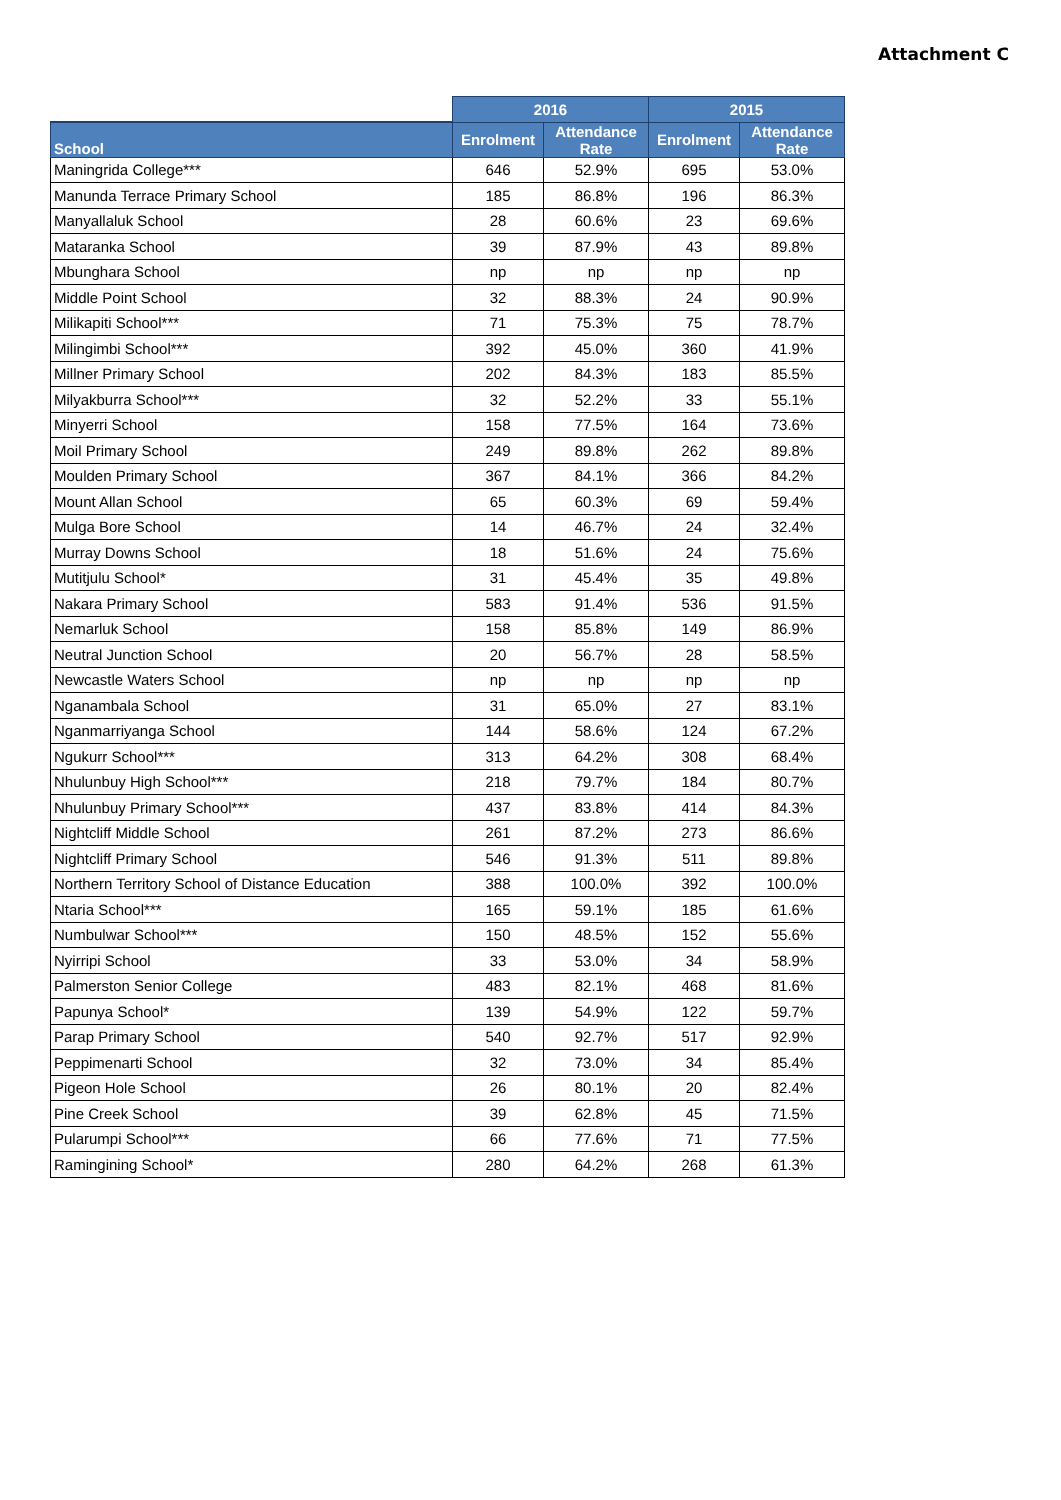Attachment C
| | 2016 | | 2015 | |
| --- | --- | --- | --- | --- |
| School | Enrolment | Attendance Rate | Enrolment | Attendance Rate |
| Maningrida College*** | 646 | 52.9% | 695 | 53.0% |
| Manunda Terrace Primary School | 185 | 86.8% | 196 | 86.3% |
| Manyallaluk School | 28 | 60.6% | 23 | 69.6% |
| Mataranka School | 39 | 87.9% | 43 | 89.8% |
| Mbunghara School | np | np | np | np |
| Middle Point School | 32 | 88.3% | 24 | 90.9% |
| Milikapiti School*** | 71 | 75.3% | 75 | 78.7% |
| Milingimbi School*** | 392 | 45.0% | 360 | 41.9% |
| Millner Primary School | 202 | 84.3% | 183 | 85.5% |
| Milyakburra School*** | 32 | 52.2% | 33 | 55.1% |
| Minyerri School | 158 | 77.5% | 164 | 73.6% |
| Moil Primary School | 249 | 89.8% | 262 | 89.8% |
| Moulden Primary School | 367 | 84.1% | 366 | 84.2% |
| Mount Allan School | 65 | 60.3% | 69 | 59.4% |
| Mulga Bore School | 14 | 46.7% | 24 | 32.4% |
| Murray Downs School | 18 | 51.6% | 24 | 75.6% |
| Mutitjulu School* | 31 | 45.4% | 35 | 49.8% |
| Nakara Primary School | 583 | 91.4% | 536 | 91.5% |
| Nemarluk School | 158 | 85.8% | 149 | 86.9% |
| Neutral Junction School | 20 | 56.7% | 28 | 58.5% |
| Newcastle Waters School | np | np | np | np |
| Nganambala School | 31 | 65.0% | 27 | 83.1% |
| Nganmarriyanga School | 144 | 58.6% | 124 | 67.2% |
| Ngukurr School*** | 313 | 64.2% | 308 | 68.4% |
| Nhulunbuy High School*** | 218 | 79.7% | 184 | 80.7% |
| Nhulunbuy Primary School*** | 437 | 83.8% | 414 | 84.3% |
| Nightcliff Middle School | 261 | 87.2% | 273 | 86.6% |
| Nightcliff Primary School | 546 | 91.3% | 511 | 89.8% |
| Northern Territory School of Distance Education | 388 | 100.0% | 392 | 100.0% |
| Ntaria School*** | 165 | 59.1% | 185 | 61.6% |
| Numbulwar School*** | 150 | 48.5% | 152 | 55.6% |
| Nyirripi School | 33 | 53.0% | 34 | 58.9% |
| Palmerston Senior College | 483 | 82.1% | 468 | 81.6% |
| Papunya School* | 139 | 54.9% | 122 | 59.7% |
| Parap Primary School | 540 | 92.7% | 517 | 92.9% |
| Peppimenarti School | 32 | 73.0% | 34 | 85.4% |
| Pigeon Hole School | 26 | 80.1% | 20 | 82.4% |
| Pine Creek School | 39 | 62.8% | 45 | 71.5% |
| Pularumpi School*** | 66 | 77.6% | 71 | 77.5% |
| Ramingining School* | 280 | 64.2% | 268 | 61.3% |